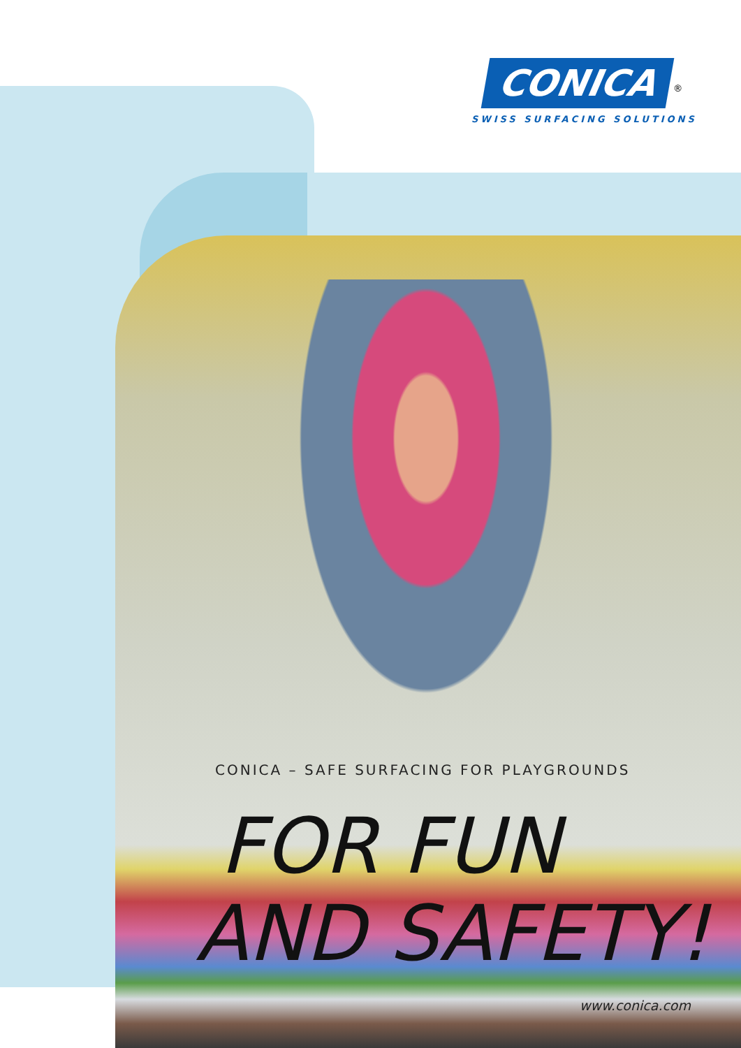CONICA
<sup>®</sup>
SWISS SURFACING SOLUTIONS
CONICA – SAFE SURFACING FOR PLAYGROUNDS
FOR FUN
AND SAFETY!
www.conica.com